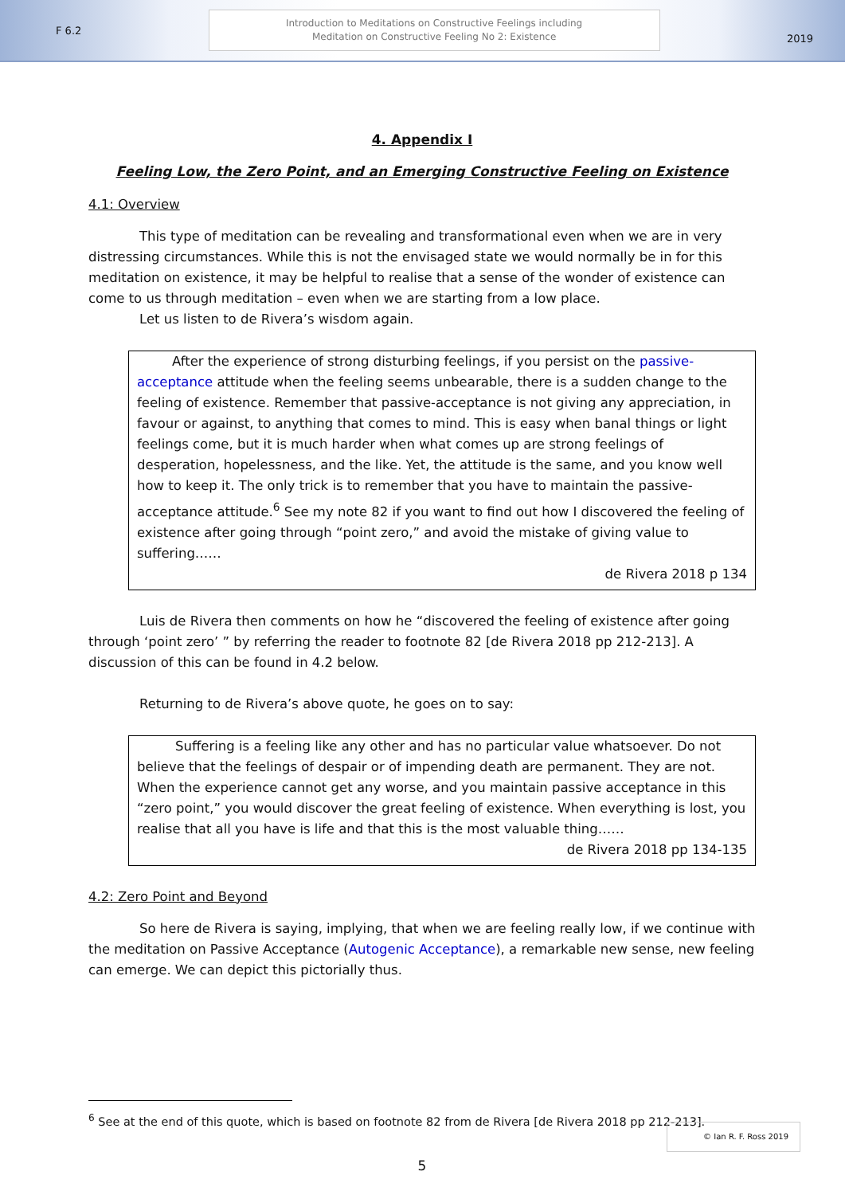F 6.2
Introduction to Meditations on Constructive Feelings including
Meditation on Constructive Feeling No 2: Existence
2019
4. Appendix I
Feeling Low, the Zero Point, and an Emerging Constructive Feeling on Existence
4.1: Overview
This type of meditation can be revealing and transformational even when we are in very distressing circumstances. While this is not the envisaged state we would normally be in for this meditation on existence, it may be helpful to realise that a sense of the wonder of existence can come to us through meditation – even when we are starting from a low place.
Let us listen to de Rivera’s wisdom again.
After the experience of strong disturbing feelings, if you persist on the passive-acceptance attitude when the feeling seems unbearable, there is a sudden change to the feeling of existence. Remember that passive-acceptance is not giving any appreciation, in favour or against, to anything that comes to mind. This is easy when banal things or light feelings come, but it is much harder when what comes up are strong feelings of desperation, hopelessness, and the like. Yet, the attitude is the same, and you know well how to keep it. The only trick is to remember that you have to maintain the passive-acceptance attitude.<sup>6</sup> See my note 82 if you want to find out how I discovered the feeling of existence after going through “point zero,” and avoid the mistake of giving value to suffering……
de Rivera 2018 p 134
Luis de Rivera then comments on how he “discovered the feeling of existence after going through ‘point zero’ ” by referring the reader to footnote 82 [de Rivera 2018 pp 212-213]. A discussion of this can be found in 4.2 below.
Returning to de Rivera’s above quote, he goes on to say:
Suffering is a feeling like any other and has no particular value whatsoever. Do not believe that the feelings of despair or of impending death are permanent. They are not. When the experience cannot get any worse, and you maintain passive acceptance in this “zero point,” you would discover the great feeling of existence. When everything is lost, you realise that all you have is life and that this is the most valuable thing……
de Rivera 2018 pp 134-135
4.2: Zero Point and Beyond
So here de Rivera is saying, implying, that when we are feeling really low, if we continue with the meditation on Passive Acceptance (Autogenic Acceptance), a remarkable new sense, new feeling can emerge. We can depict this pictorially thus.
<sup>6</sup> See at the end of this quote, which is based on footnote 82 from de Rivera [de Rivera 2018 pp 212-213].
5
© Ian R. F. Ross 2019